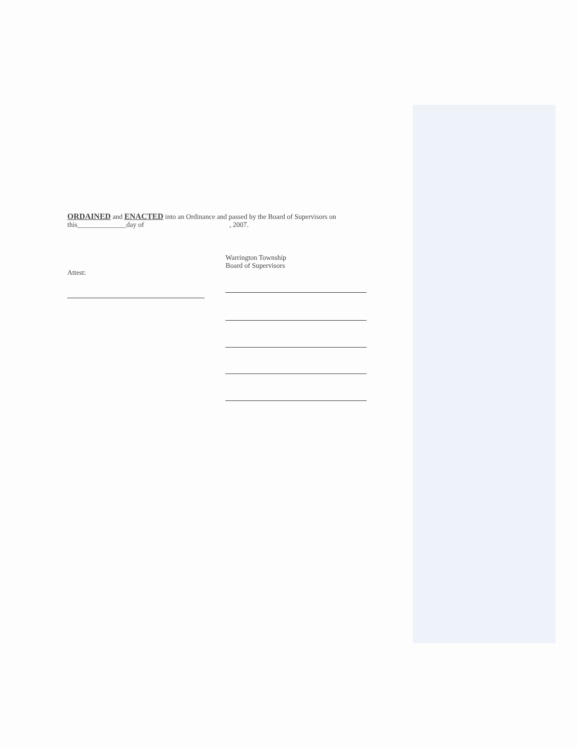ORDAINED and ENACTED into an Ordinance and passed by the Board of Supervisors on
this______________day of , 2007.
Attest:
Warrington Township
Board of Supervisors